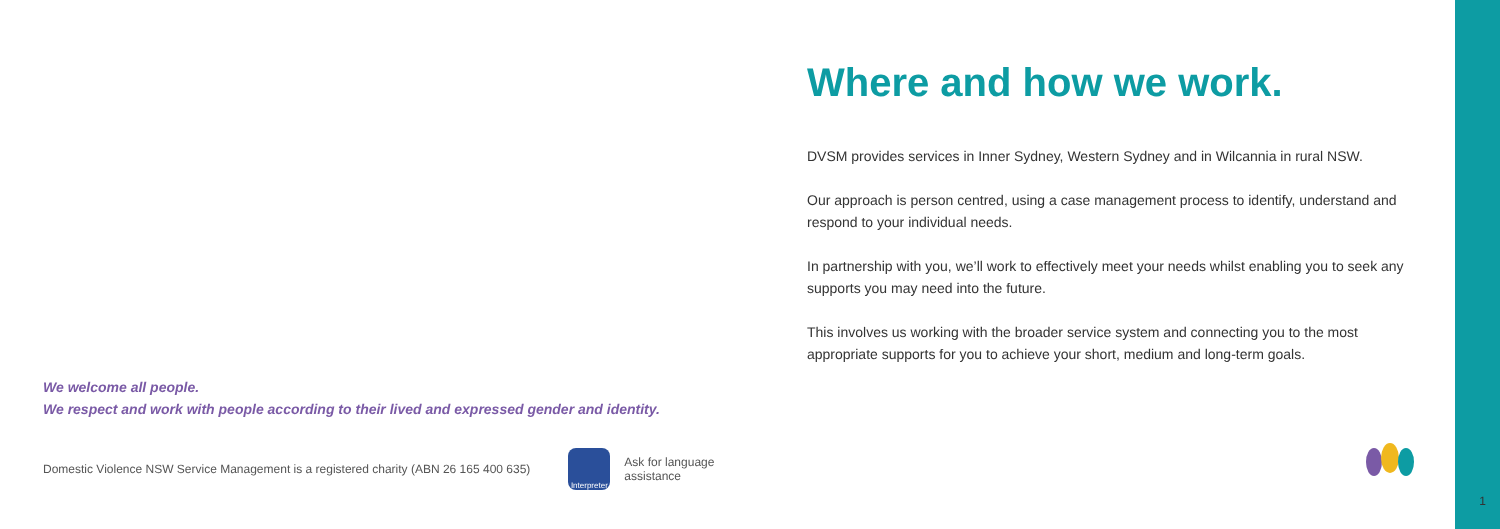We welcome all people.
We respect and work with people according to their lived and expressed gender and identity.
Domestic Violence NSW Service Management is a registered charity (ABN 26 165 400 635)
Interpreter
Ask for language
assistance
Where and how we work.
DVSM provides services in Inner Sydney, Western Sydney and in Wilcannia in rural NSW.
Our approach is person centred, using a case management process to identify, understand and respond to your individual needs.
In partnership with you, we’ll work to effectively meet your needs whilst enabling you to seek any supports you may need into the future.
This involves us working with the broader service system and connecting you to the most appropriate supports for you to achieve your short, medium and long-term goals.
1